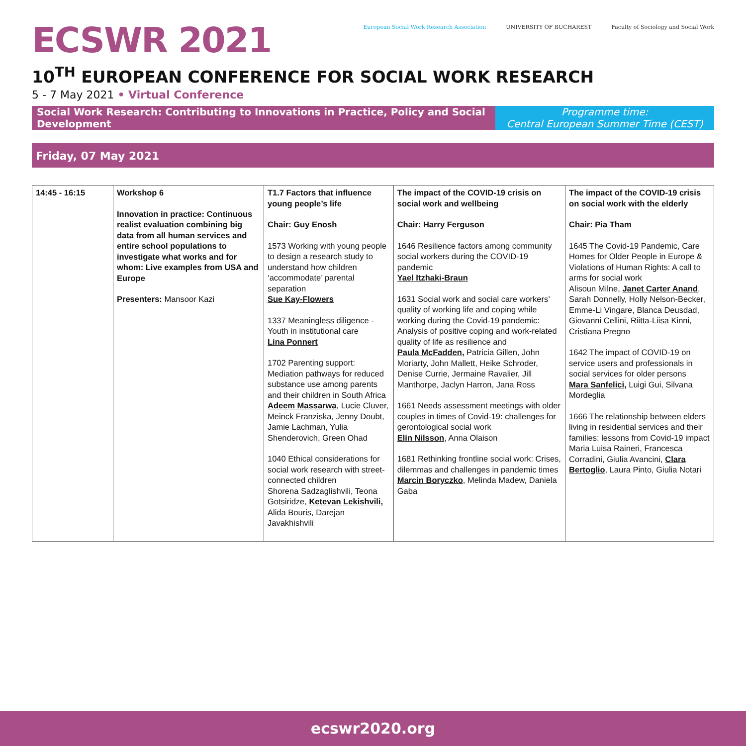ECSWR 2021
European Social Work Research Association
UNIVERSITY OF BUCHAREST Faculty of Sociology and Social Work
10<sup>TH</sup> EUROPEAN CONFERENCE FOR SOCIAL WORK RESEARCH
5 - 7 May 2021 • Virtual Conference
Social Work Research: Contributing to Innovations in Practice, Policy and Social Development
Programme time:
Central European Summer Time (CEST)
Friday, 07 May 2021
| 14:45 - 16:15 | Workshop 6 Innovation in practice: Continuous realist evaluation combining big data from all human services and entire school populations to investigate what works and for whom: Live examples from USA and Europe Presenters: Mansoor Kazi | T1.7 Factors that influence young people’s life Chair: Guy Enosh 1573 Working with young people to design a research study to understand how children ‘accommodate’ parental separation Sue Kay-Flowers 1337 Meaningless diligence -Youth in institutional care Lina Ponnert 1702 Parenting support: Mediation pathways for reduced substance use among parents and their children in South Africa Adeem Massarwa , Lucie Cluver, Meinck Franziska, Jenny Doubt, Jamie Lachman, Yulia Shenderovich, Green Ohad 1040 Ethical considerations for social work research with street-connected children Shorena Sadzaglishvili, Teona Gotsiridze, Ketevan Lekishvili, Alida Bouris, Darejan Javakhishvili | The impact of the COVID-19 crisis on social work and wellbeing Chair: Harry Ferguson 1646 Resilience factors among community social workers during the COVID-19 pandemic Yael Itzhaki-Braun 1631 Social work and social care workers’ quality of working life and coping while working during the Covid-19 pandemic: Analysis of positive coping and work-related quality of life as resilience and Paula McFadden, Patricia Gillen, John Moriarty, John Mallett, Heike Schroder, Denise Currie, Jermaine Ravalier, Jill Manthorpe, Jaclyn Harron, Jana Ross 1661 Needs assessment meetings with older couples in times of Covid-19: challenges for gerontological social work Elin Nilsson , Anna Olaison 1681 Rethinking frontline social work: Crises, dilemmas and challenges in pandemic times Marcin Boryczko , Melinda Madew, Daniela Gaba | The impact of the COVID-19 crisis on social work with the elderly Chair: Pia Tham 1645 The Covid-19 Pandemic, Care Homes for Older People in Europe & Violations of Human Rights: A call to arms for social work Alisoun Milne, Janet Carter Anand , Sarah Donnelly, Holly Nelson-Becker, Emme-Li Vingare, Blanca Deusdad, Giovanni Cellini, Riitta-Liisa Kinni, Cristiana Pregno 1642 The impact of COVID-19 on service users and professionals in social services for older persons Mara Sanfelici, Luigi Gui, Silvana Mordeglia 1666 The relationship between elders living in residential services and their families: lessons from Covid-19 impact Maria Luisa Raineri, Francesca Corradini, Giulia Avancini, Clara Bertoglio , Laura Pinto, Giulia Notari |
ecswr2020.org